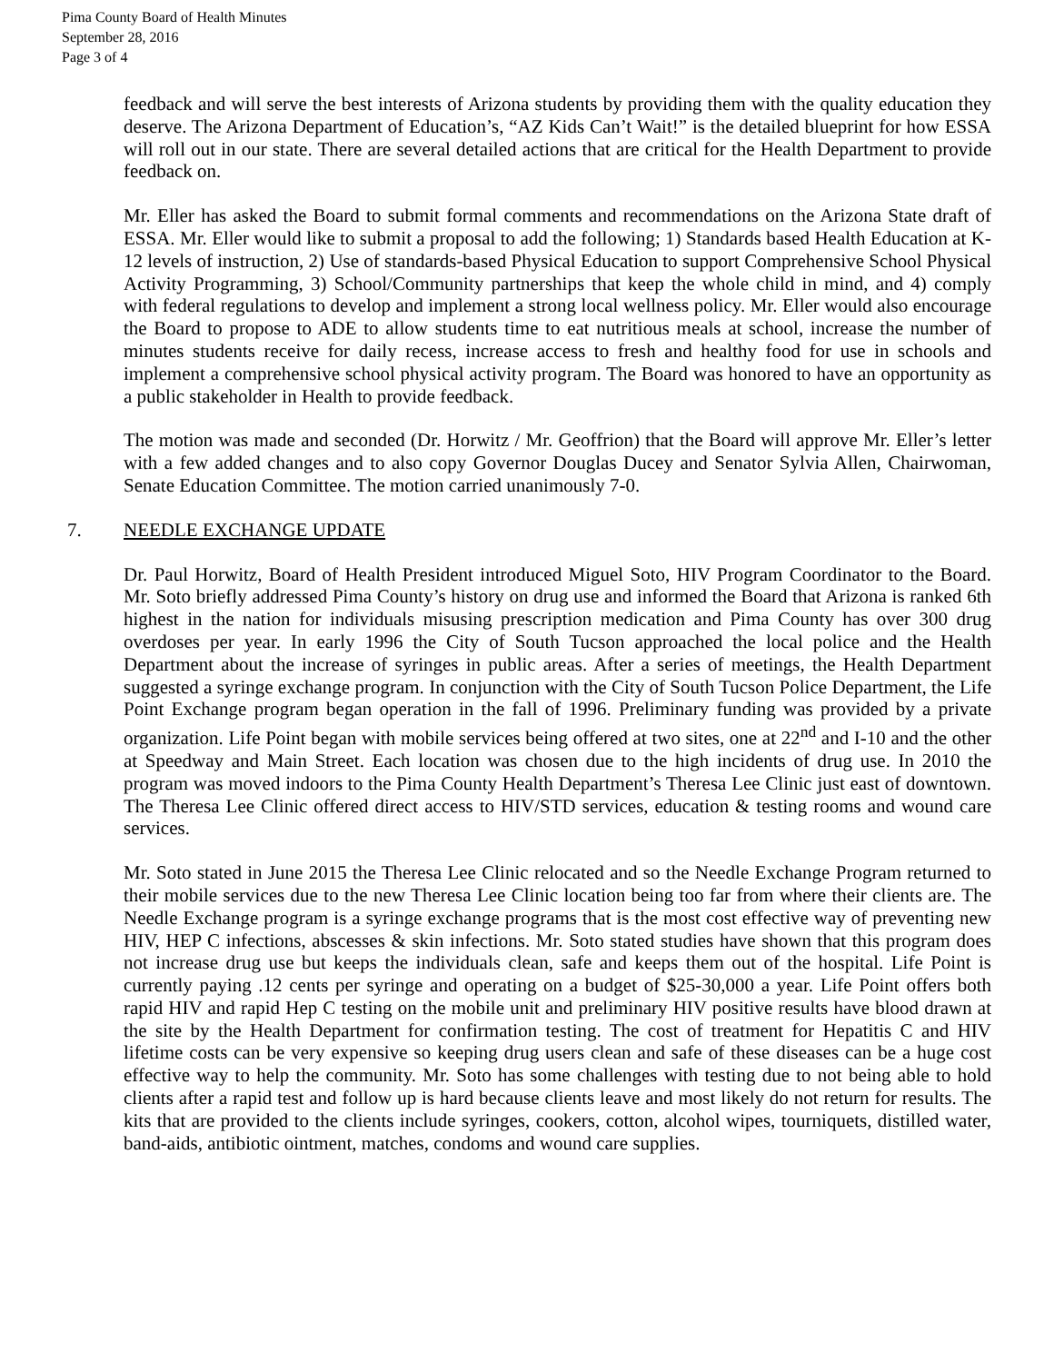Pima County Board of Health Minutes
September 28, 2016
Page 3 of 4
feedback and will serve the best interests of Arizona students by providing them with the quality education they deserve. The Arizona Department of Education’s, “AZ Kids Can’t Wait!” is the detailed blueprint for how ESSA will roll out in our state. There are several detailed actions that are critical for the Health Department to provide feedback on.
Mr. Eller has asked the Board to submit formal comments and recommendations on the Arizona State draft of ESSA. Mr. Eller would like to submit a proposal to add the following; 1) Standards based Health Education at K-12 levels of instruction, 2) Use of standards-based Physical Education to support Comprehensive School Physical Activity Programming, 3) School/Community partnerships that keep the whole child in mind, and 4) comply with federal regulations to develop and implement a strong local wellness policy. Mr. Eller would also encourage the Board to propose to ADE to allow students time to eat nutritious meals at school, increase the number of minutes students receive for daily recess, increase access to fresh and healthy food for use in schools and implement a comprehensive school physical activity program. The Board was honored to have an opportunity as a public stakeholder in Health to provide feedback.
The motion was made and seconded (Dr. Horwitz / Mr. Geoffrion) that the Board will approve Mr. Eller’s letter with a few added changes and to also copy Governor Douglas Ducey and Senator Sylvia Allen, Chairwoman, Senate Education Committee. The motion carried unanimously 7-0.
7. NEEDLE EXCHANGE UPDATE
Dr. Paul Horwitz, Board of Health President introduced Miguel Soto, HIV Program Coordinator to the Board. Mr. Soto briefly addressed Pima County’s history on drug use and informed the Board that Arizona is ranked 6th highest in the nation for individuals misusing prescription medication and Pima County has over 300 drug overdoses per year. In early 1996 the City of South Tucson approached the local police and the Health Department about the increase of syringes in public areas. After a series of meetings, the Health Department suggested a syringe exchange program. In conjunction with the City of South Tucson Police Department, the Life Point Exchange program began operation in the fall of 1996. Preliminary funding was provided by a private organization. Life Point began with mobile services being offered at two sites, one at 22<sup>nd</sup> and I-10 and the other at Speedway and Main Street. Each location was chosen due to the high incidents of drug use. In 2010 the program was moved indoors to the Pima County Health Department’s Theresa Lee Clinic just east of downtown. The Theresa Lee Clinic offered direct access to HIV/STD services, education & testing rooms and wound care services.
Mr. Soto stated in June 2015 the Theresa Lee Clinic relocated and so the Needle Exchange Program returned to their mobile services due to the new Theresa Lee Clinic location being too far from where their clients are. The Needle Exchange program is a syringe exchange programs that is the most cost effective way of preventing new HIV, HEP C infections, abscesses & skin infections. Mr. Soto stated studies have shown that this program does not increase drug use but keeps the individuals clean, safe and keeps them out of the hospital. Life Point is currently paying .12 cents per syringe and operating on a budget of $25-30,000 a year. Life Point offers both rapid HIV and rapid Hep C testing on the mobile unit and preliminary HIV positive results have blood drawn at the site by the Health Department for confirmation testing. The cost of treatment for Hepatitis C and HIV lifetime costs can be very expensive so keeping drug users clean and safe of these diseases can be a huge cost effective way to help the community. Mr. Soto has some challenges with testing due to not being able to hold clients after a rapid test and follow up is hard because clients leave and most likely do not return for results. The kits that are provided to the clients include syringes, cookers, cotton, alcohol wipes, tourniquets, distilled water, band-aids, antibiotic ointment, matches, condoms and wound care supplies.